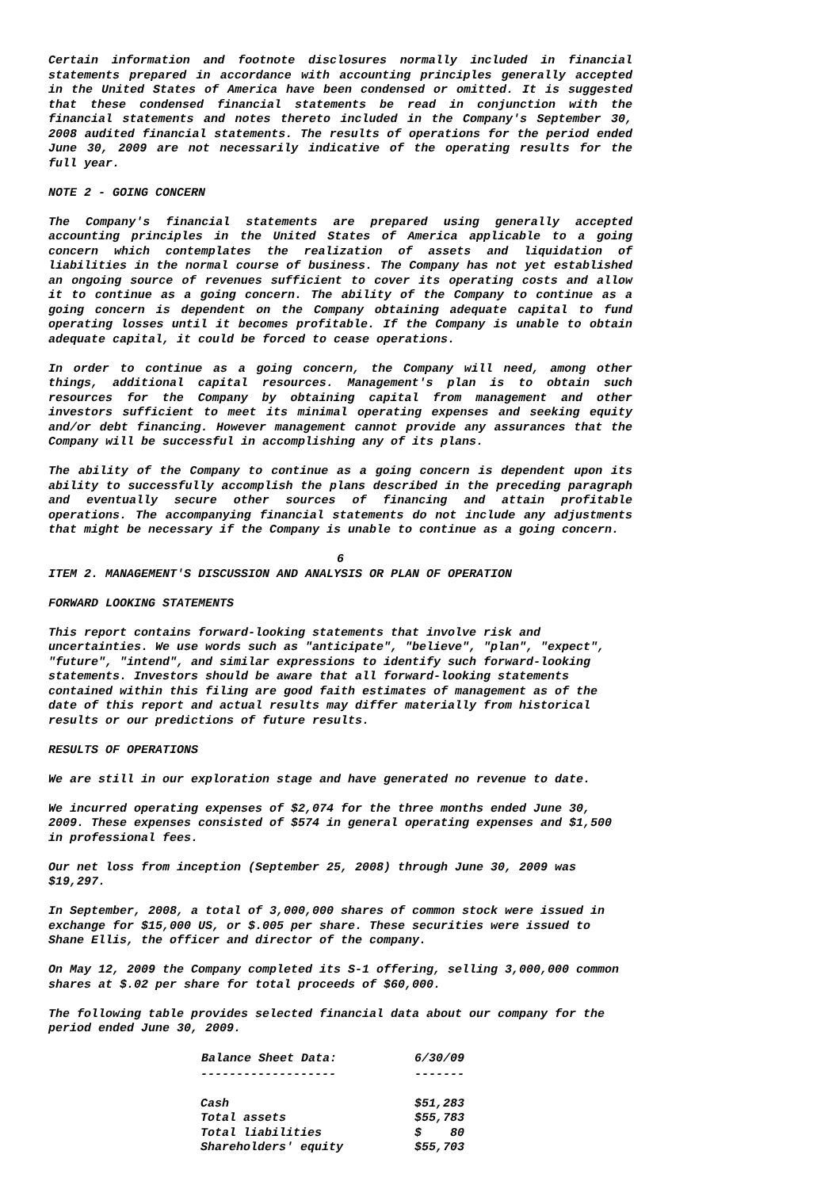Certain information and footnote disclosures normally included in financial statements prepared in accordance with accounting principles generally accepted in the United States of America have been condensed or omitted. It is suggested that these condensed financial statements be read in conjunction with the financial statements and notes thereto included in the Company's September 30, 2008 audited financial statements. The results of operations for the period ended June 30, 2009 are not necessarily indicative of the operating results for the full year.
NOTE 2 - GOING CONCERN
The Company's financial statements are prepared using generally accepted accounting principles in the United States of America applicable to a going concern which contemplates the realization of assets and liquidation of liabilities in the normal course of business. The Company has not yet established an ongoing source of revenues sufficient to cover its operating costs and allow it to continue as a going concern. The ability of the Company to continue as a going concern is dependent on the Company obtaining adequate capital to fund operating losses until it becomes profitable. If the Company is unable to obtain adequate capital, it could be forced to cease operations.
In order to continue as a going concern, the Company will need, among other things, additional capital resources. Management's plan is to obtain such resources for the Company by obtaining capital from management and other investors sufficient to meet its minimal operating expenses and seeking equity and/or debt financing. However management cannot provide any assurances that the Company will be successful in accomplishing any of its plans.
The ability of the Company to continue as a going concern is dependent upon its ability to successfully accomplish the plans described in the preceding paragraph and eventually secure other sources of financing and attain profitable operations. The accompanying financial statements do not include any adjustments that might be necessary if the Company is unable to continue as a going concern.
6
ITEM 2. MANAGEMENT'S DISCUSSION AND ANALYSIS OR PLAN OF OPERATION
FORWARD LOOKING STATEMENTS
This report contains forward-looking statements that involve risk and uncertainties. We use words such as "anticipate", "believe", "plan", "expect", "future", "intend", and similar expressions to identify such forward-looking statements. Investors should be aware that all forward-looking statements contained within this filing are good faith estimates of management as of the date of this report and actual results may differ materially from historical results or our predictions of future results.
RESULTS OF OPERATIONS
We are still in our exploration stage and have generated no revenue to date.
We incurred operating expenses of $2,074 for the three months ended June 30, 2009. These expenses consisted of $574 in general operating expenses and $1,500 in professional fees.
Our net loss from inception (September 25, 2008) through June 30, 2009 was $19,297.
In September, 2008, a total of 3,000,000 shares of common stock were issued in exchange for $15,000 US, or $.005 per share. These securities were issued to Shane Ellis, the officer and director of the company.
On May 12, 2009 the Company completed its S-1 offering, selling 3,000,000 common shares at $.02 per share for total proceeds of $60,000.
The following table provides selected financial data about our company for the period ended June 30, 2009.
| Balance Sheet Data: | 6/30/09 |
| --- | --- |
| ------------------- | ------- |
| Cash | $51,283 |
| Total assets | $55,783 |
| Total liabilities | $ 80 |
| Shareholders' equity | $55,703 |